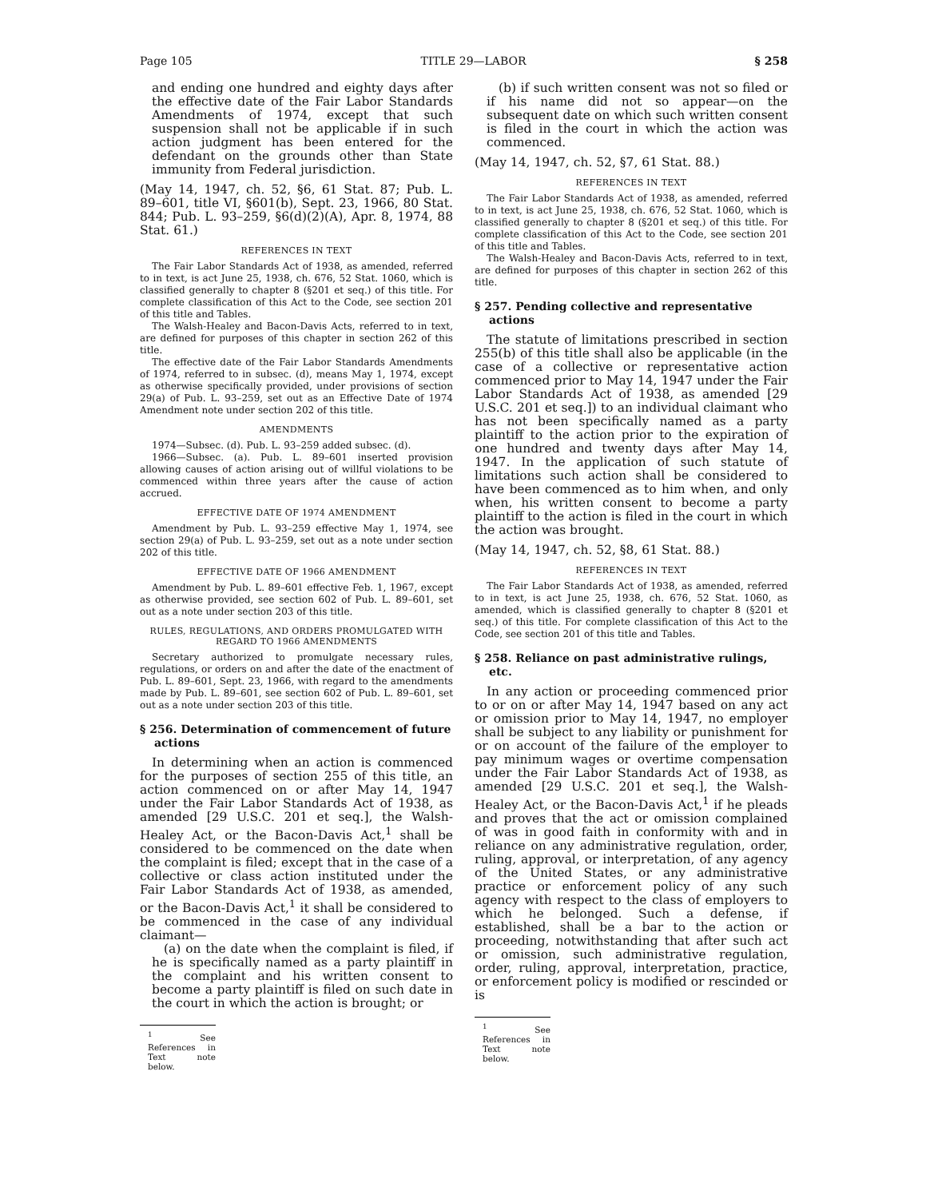Page 105 TITLE 29—LABOR § 258
and ending one hundred and eighty days after the effective date of the Fair Labor Standards Amendments of 1974, except that such suspension shall not be applicable if in such action judgment has been entered for the defendant on the grounds other than State immunity from Federal jurisdiction.
(May 14, 1947, ch. 52, §6, 61 Stat. 87; Pub. L. 89–601, title VI, §601(b), Sept. 23, 1966, 80 Stat. 844; Pub. L. 93–259, §6(d)(2)(A), Apr. 8, 1974, 88 Stat. 61.)
REFERENCES IN TEXT
The Fair Labor Standards Act of 1938, as amended, referred to in text, is act June 25, 1938, ch. 676, 52 Stat. 1060, which is classified generally to chapter 8 (§201 et seq.) of this title. For complete classification of this Act to the Code, see section 201 of this title and Tables.
The Walsh-Healey and Bacon-Davis Acts, referred to in text, are defined for purposes of this chapter in section 262 of this title.
The effective date of the Fair Labor Standards Amendments of 1974, referred to in subsec. (d), means May 1, 1974, except as otherwise specifically provided, under provisions of section 29(a) of Pub. L. 93–259, set out as an Effective Date of 1974 Amendment note under section 202 of this title.
AMENDMENTS
1974—Subsec. (d). Pub. L. 93–259 added subsec. (d).
1966—Subsec. (a). Pub. L. 89–601 inserted provision allowing causes of action arising out of willful violations to be commenced within three years after the cause of action accrued.
EFFECTIVE DATE OF 1974 AMENDMENT
Amendment by Pub. L. 93–259 effective May 1, 1974, see section 29(a) of Pub. L. 93–259, set out as a note under section 202 of this title.
EFFECTIVE DATE OF 1966 AMENDMENT
Amendment by Pub. L. 89–601 effective Feb. 1, 1967, except as otherwise provided, see section 602 of Pub. L. 89–601, set out as a note under section 203 of this title.
RULES, REGULATIONS, AND ORDERS PROMULGATED WITH REGARD TO 1966 AMENDMENTS
Secretary authorized to promulgate necessary rules, regulations, or orders on and after the date of the enactment of Pub. L. 89–601, Sept. 23, 1966, with regard to the amendments made by Pub. L. 89–601, see section 602 of Pub. L. 89–601, set out as a note under section 203 of this title.
§ 256. Determination of commencement of future actions
In determining when an action is commenced for the purposes of section 255 of this title, an action commenced on or after May 14, 1947 under the Fair Labor Standards Act of 1938, as amended [29 U.S.C. 201 et seq.], the Walsh-Healey Act, or the Bacon-Davis Act,<sup>1</sup> shall be considered to be commenced on the date when the complaint is filed; except that in the case of a collective or class action instituted under the Fair Labor Standards Act of 1938, as amended, or the Bacon-Davis Act,<sup>1</sup> it shall be considered to be commenced in the case of any individual claimant—
(a) on the date when the complaint is filed, if he is specifically named as a party plaintiff in the complaint and his written consent to become a party plaintiff is filed on such date in the court in which the action is brought; or
<sup>1</sup> See References in Text note below.
(b) if such written consent was not so filed or if his name did not so appear—on the subsequent date on which such written consent is filed in the court in which the action was commenced.
(May 14, 1947, ch. 52, §7, 61 Stat. 88.)
REFERENCES IN TEXT
The Fair Labor Standards Act of 1938, as amended, referred to in text, is act June 25, 1938, ch. 676, 52 Stat. 1060, which is classified generally to chapter 8 (§201 et seq.) of this title. For complete classification of this Act to the Code, see section 201 of this title and Tables.
The Walsh-Healey and Bacon-Davis Acts, referred to in text, are defined for purposes of this chapter in section 262 of this title.
§ 257. Pending collective and representative actions
The statute of limitations prescribed in section 255(b) of this title shall also be applicable (in the case of a collective or representative action commenced prior to May 14, 1947 under the Fair Labor Standards Act of 1938, as amended [29 U.S.C. 201 et seq.]) to an individual claimant who has not been specifically named as a party plaintiff to the action prior to the expiration of one hundred and twenty days after May 14, 1947. In the application of such statute of limitations such action shall be considered to have been commenced as to him when, and only when, his written consent to become a party plaintiff to the action is filed in the court in which the action was brought.
(May 14, 1947, ch. 52, §8, 61 Stat. 88.)
REFERENCES IN TEXT
The Fair Labor Standards Act of 1938, as amended, referred to in text, is act June 25, 1938, ch. 676, 52 Stat. 1060, as amended, which is classified generally to chapter 8 (§201 et seq.) of this title. For complete classification of this Act to the Code, see section 201 of this title and Tables.
§ 258. Reliance on past administrative rulings, etc.
In any action or proceeding commenced prior to or on or after May 14, 1947 based on any act or omission prior to May 14, 1947, no employer shall be subject to any liability or punishment for or on account of the failure of the employer to pay minimum wages or overtime compensation under the Fair Labor Standards Act of 1938, as amended [29 U.S.C. 201 et seq.], the Walsh-Healey Act, or the Bacon-Davis Act,<sup>1</sup> if he pleads and proves that the act or omission complained of was in good faith in conformity with and in reliance on any administrative regulation, order, ruling, approval, or interpretation, of any agency of the United States, or any administrative practice or enforcement policy of any such agency with respect to the class of employers to which he belonged. Such a defense, if established, shall be a bar to the action or proceeding, notwithstanding that after such act or omission, such administrative regulation, order, ruling, approval, interpretation, practice, or enforcement policy is modified or rescinded or is
<sup>1</sup> See References in Text note below.